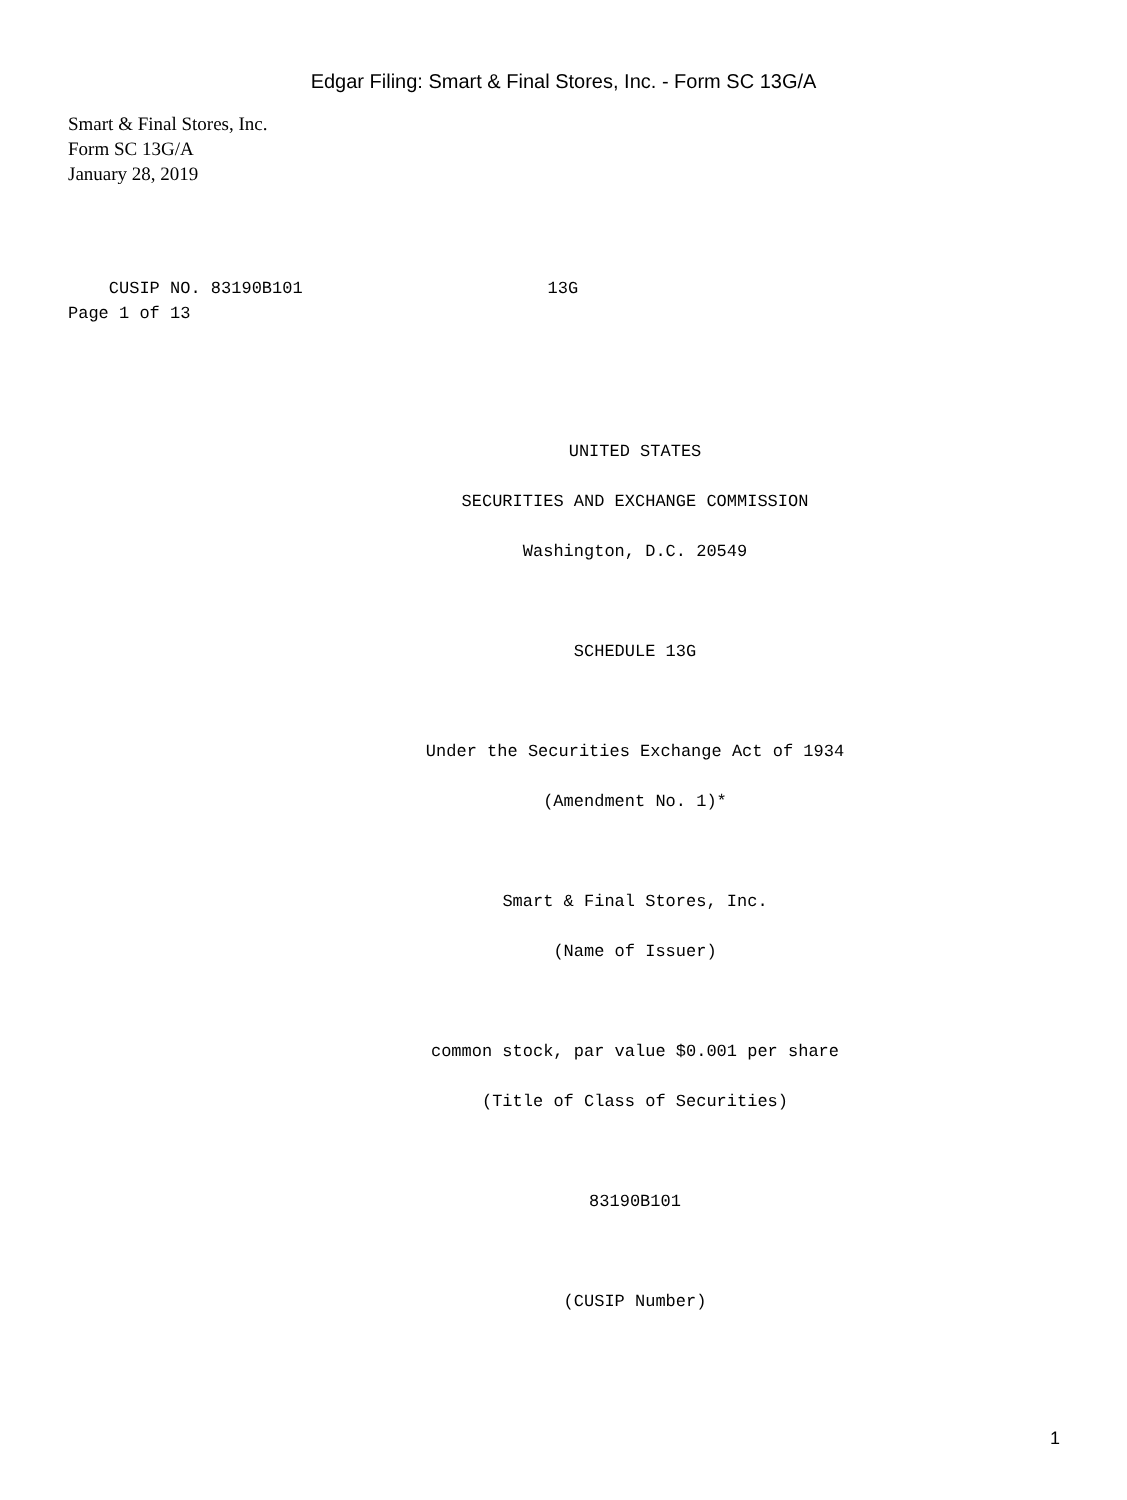Edgar Filing: Smart & Final Stores, Inc. - Form SC 13G/A
Smart & Final Stores, Inc.
Form SC 13G/A
January 28, 2019
CUSIP NO. 83190B101 13G Page 1 of 13
UNITED STATES
SECURITIES AND EXCHANGE COMMISSION
Washington, D.C. 20549
SCHEDULE 13G
Under the Securities Exchange Act of 1934
(Amendment No. 1)*
Smart & Final Stores, Inc.
(Name of Issuer)
common stock, par value $0.001 per share
(Title of Class of Securities)
83190B101
(CUSIP Number)
1